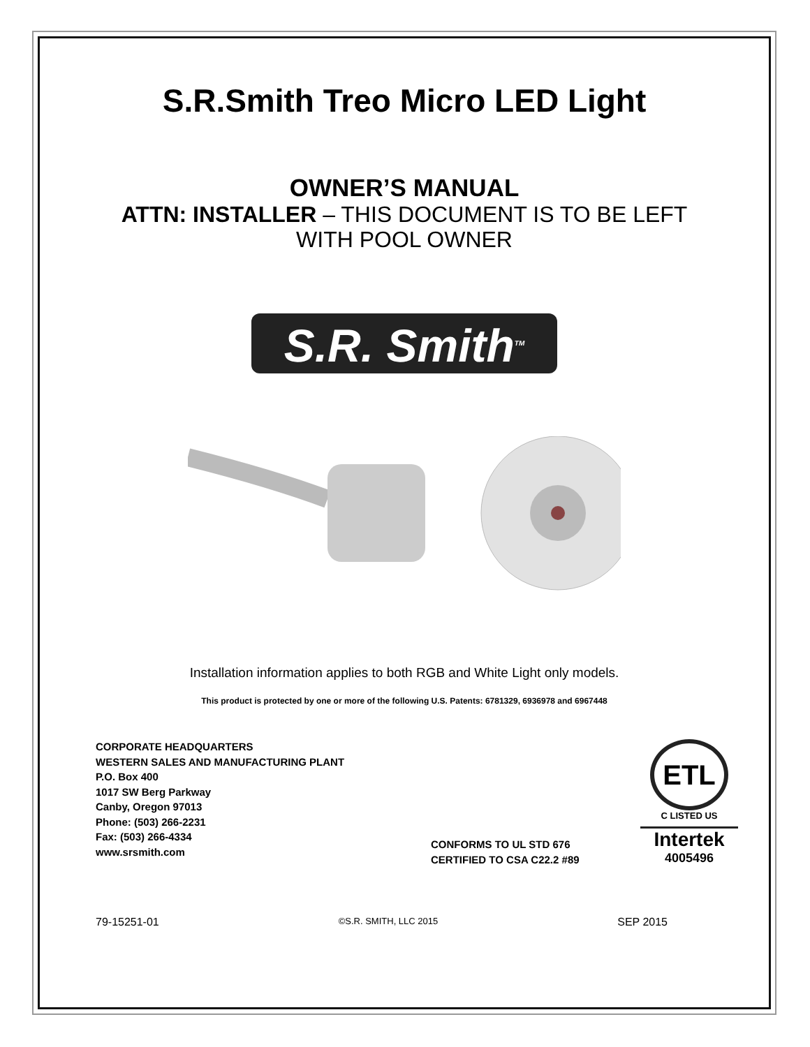S.R.Smith Treo Micro LED Light
OWNER’S MANUAL
ATTN: INSTALLER – THIS DOCUMENT IS TO BE LEFT
WITH POOL OWNER
S.R. Smith<sup>TM</sup>
Installation information applies to both RGB and White Light only models.
This product is protected by one or more of the following U.S. Patents: 6781329, 6936978 and 6967448
CORPORATE HEADQUARTERS
WESTERN SALES AND MANUFACTURING PLANT
P.O. Box 400
1017 SW Berg Parkway
Canby, Oregon 97013
Phone: (503) 266-2231
Fax: (503) 266-4334
www.srsmith.com
CONFORMS TO UL STD 676
CERTIFIED TO CSA C22.2 #89
ETL
C LISTED US
Intertek
4005496
79-15251-01 ©S.R. SMITH, LLC 2015 SEP 2015